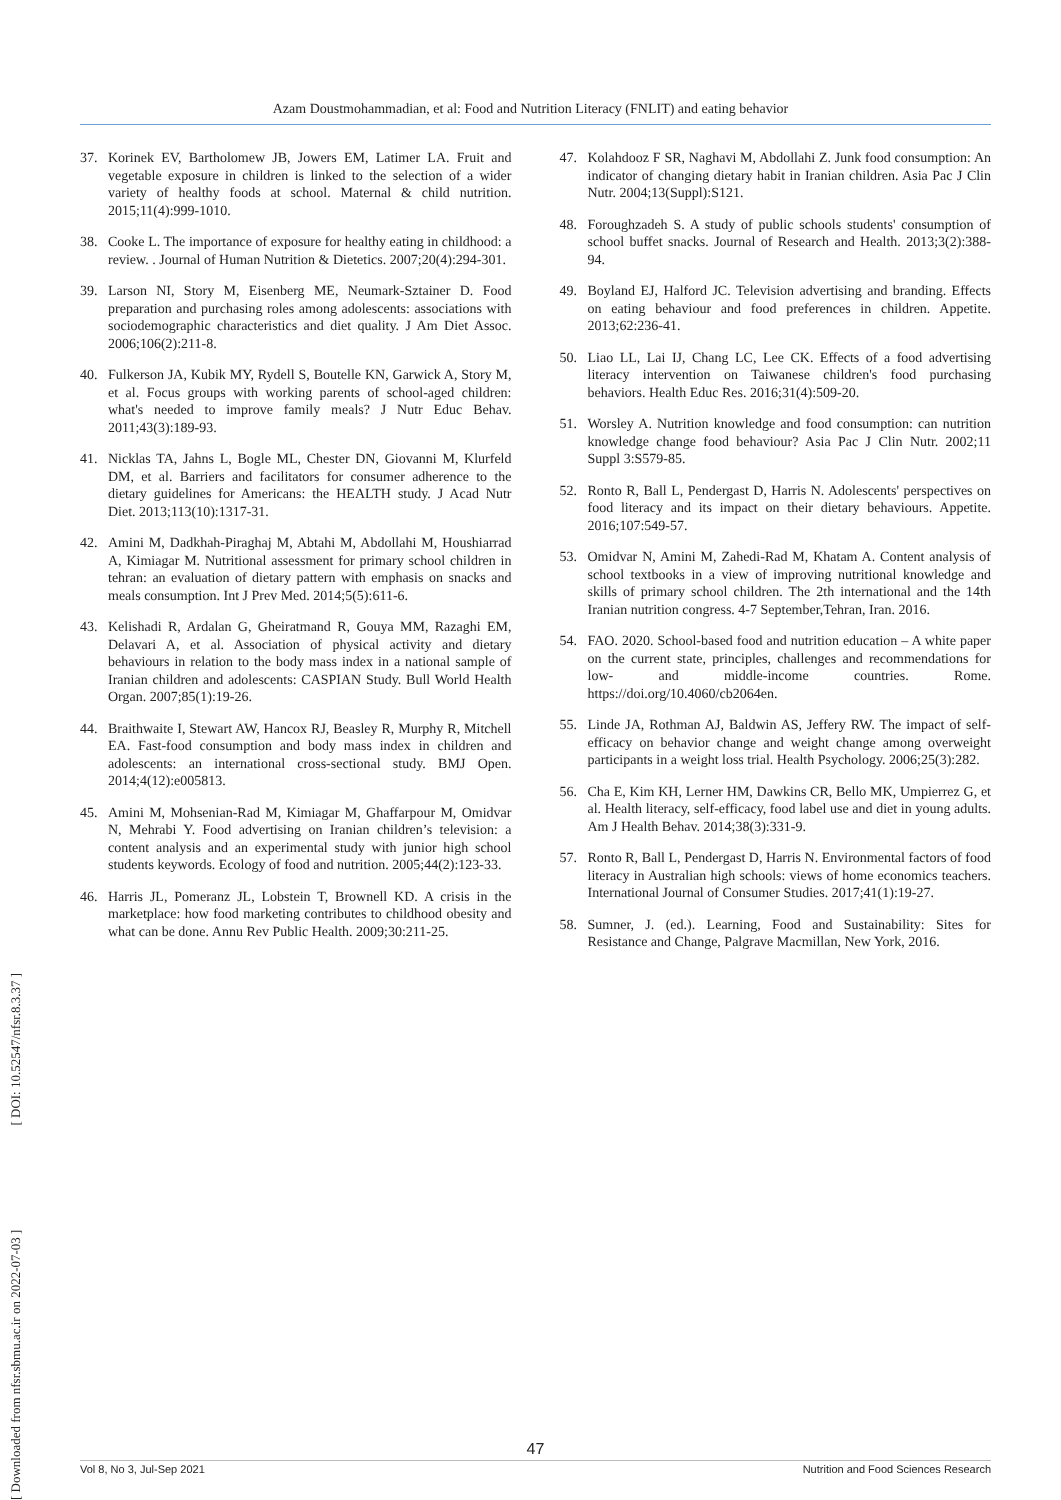Azam Doustmohammadian, et al: Food and Nutrition Literacy (FNLIT) and eating behavior
[ Downloaded from nfsr.sbmu.ac.ir on 2022-07-03 ] [ DOI: 10.52547/nfsr.8.3.37 ]
37. Korinek EV, Bartholomew JB, Jowers EM, Latimer LA. Fruit and vegetable exposure in children is linked to the selection of a wider variety of healthy foods at school. Maternal & child nutrition. 2015;11(4):999-1010.
38. Cooke L. The importance of exposure for healthy eating in childhood: a review. . Journal of Human Nutrition & Dietetics. 2007;20(4):294-301.
39. Larson NI, Story M, Eisenberg ME, Neumark-Sztainer D. Food preparation and purchasing roles among adolescents: associations with sociodemographic characteristics and diet quality. J Am Diet Assoc. 2006;106(2):211-8.
40. Fulkerson JA, Kubik MY, Rydell S, Boutelle KN, Garwick A, Story M, et al. Focus groups with working parents of school-aged children: what's needed to improve family meals? J Nutr Educ Behav. 2011;43(3):189-93.
41. Nicklas TA, Jahns L, Bogle ML, Chester DN, Giovanni M, Klurfeld DM, et al. Barriers and facilitators for consumer adherence to the dietary guidelines for Americans: the HEALTH study. J Acad Nutr Diet. 2013;113(10):1317-31.
42. Amini M, Dadkhah-Piraghaj M, Abtahi M, Abdollahi M, Houshiarrad A, Kimiagar M. Nutritional assessment for primary school children in tehran: an evaluation of dietary pattern with emphasis on snacks and meals consumption. Int J Prev Med. 2014;5(5):611-6.
43. Kelishadi R, Ardalan G, Gheiratmand R, Gouya MM, Razaghi EM, Delavari A, et al. Association of physical activity and dietary behaviours in relation to the body mass index in a national sample of Iranian children and adolescents: CASPIAN Study. Bull World Health Organ. 2007;85(1):19-26.
44. Braithwaite I, Stewart AW, Hancox RJ, Beasley R, Murphy R, Mitchell EA. Fast-food consumption and body mass index in children and adolescents: an international cross-sectional study. BMJ Open. 2014;4(12):e005813.
45. Amini M, Mohsenian-Rad M, Kimiagar M, Ghaffarpour M, Omidvar N, Mehrabi Y. Food advertising on Iranian children’s television: a content analysis and an experimental study with junior high school students keywords. Ecology of food and nutrition. 2005;44(2):123-33.
46. Harris JL, Pomeranz JL, Lobstein T, Brownell KD. A crisis in the marketplace: how food marketing contributes to childhood obesity and what can be done. Annu Rev Public Health. 2009;30:211-25.
47. Kolahdooz F SR, Naghavi M, Abdollahi Z. Junk food consumption: An indicator of changing dietary habit in Iranian children. Asia Pac J Clin Nutr. 2004;13(Suppl):S121.
48. Foroughzadeh S. A study of public schools students' consumption of school buffet snacks. Journal of Research and Health. 2013;3(2):388-94.
49. Boyland EJ, Halford JC. Television advertising and branding. Effects on eating behaviour and food preferences in children. Appetite. 2013;62:236-41.
50. Liao LL, Lai IJ, Chang LC, Lee CK. Effects of a food advertising literacy intervention on Taiwanese children's food purchasing behaviors. Health Educ Res. 2016;31(4):509-20.
51. Worsley A. Nutrition knowledge and food consumption: can nutrition knowledge change food behaviour? Asia Pac J Clin Nutr. 2002;11 Suppl 3:S579-85.
52. Ronto R, Ball L, Pendergast D, Harris N. Adolescents' perspectives on food literacy and its impact on their dietary behaviours. Appetite. 2016;107:549-57.
53. Omidvar N, Amini M, Zahedi-Rad M, Khatam A. Content analysis of school textbooks in a view of improving nutritional knowledge and skills of primary school children. The 2th international and the 14th Iranian nutrition congress. 4-7 September,Tehran, Iran. 2016.
54. FAO. 2020. School-based food and nutrition education – A white paper on the current state, principles, challenges and recommendations for low- and middle-income countries. Rome. https://doi.org/10.4060/cb2064en.
55. Linde JA, Rothman AJ, Baldwin AS, Jeffery RW. The impact of self-efficacy on behavior change and weight change among overweight participants in a weight loss trial. Health Psychology. 2006;25(3):282.
56. Cha E, Kim KH, Lerner HM, Dawkins CR, Bello MK, Umpierrez G, et al. Health literacy, self-efficacy, food label use and diet in young adults. Am J Health Behav. 2014;38(3):331-9.
57. Ronto R, Ball L, Pendergast D, Harris N. Environmental factors of food literacy in Australian high schools: views of home economics teachers. International Journal of Consumer Studies. 2017;41(1):19-27.
58. Sumner, J. (ed.). Learning, Food and Sustainability: Sites for Resistance and Change, Palgrave Macmillan, New York, 2016.
47
Vol 8, No 3, Jul-Sep 2021 Nutrition and Food Sciences Research